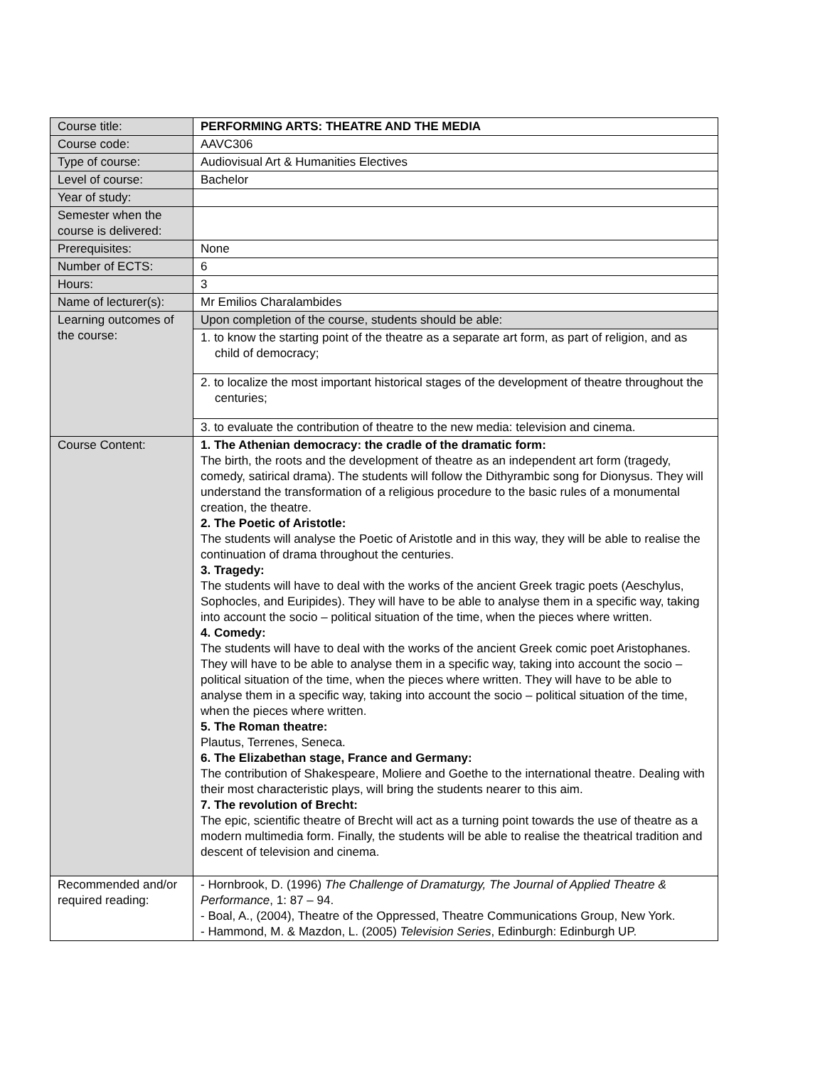| Course title: | PERFORMING ARTS: THEATRE AND THE MEDIA |
| Course code: | AAVC306 |
| Type of course: | Audiovisual Art & Humanities Electives |
| Level of course: | Bachelor |
| Year of study: | |
| Semester when the course is delivered: | |
| Prerequisites: | None |
| Number of ECTS: | 6 |
| Hours: | 3 |
| Name of lecturer(s): | Mr Emilios Charalambides |
| Learning outcomes of the course: | / Upon completion of the course, students should be able: / / 1. to know the starting point of the theatre as a separate art form, as part of religion, and as child of democracy; / / 2. to localize the most important historical stages of the development of theatre throughout the centuries; / / 3. to evaluate the contribution of theatre to the new media: television and cinema. / |
| Course Content: | 1. The Athenian democracy: the cradle of the dramatic form: The birth, the roots and the development of theatre as an independent art form (tragedy, comedy, satirical drama). The students will follow the Dithyrambic song for Dionysus. They will understand the transformation of a religious procedure to the basic rules of a monumental creation, the theatre. 2. The Poetic of Aristotle: The students will analyse the Poetic of Aristotle and in this way, they will be able to realise the continuation of drama throughout the centuries. 3. Tragedy: The students will have to deal with the works of the ancient Greek tragic poets (Aeschylus, Sophocles, and Euripides). They will have to be able to analyse them in a specific way, taking into account the socio – political situation of the time, when the pieces where written. 4. Comedy: The students will have to deal with the works of the ancient Greek comic poet Aristophanes. They will have to be able to analyse them in a specific way, taking into account the socio – political situation of the time, when the pieces where written. They will have to be able to analyse them in a specific way, taking into account the socio – political situation of the time, when the pieces where written. 5. The Roman theatre: Plautus, Terrenes, Seneca. 6. The Elizabethan stage, France and Germany: The contribution of Shakespeare, Moliere and Goethe to the international theatre. Dealing with their most characteristic plays, will bring the students nearer to this aim. 7. The revolution of Brecht: The epic, scientific theatre of Brecht will act as a turning point towards the use of theatre as a modern multimedia form. Finally, the students will be able to realise the theatrical tradition and descent of television and cinema. |
| Recommended and/or required reading: | - Hornbrook, D. (1996) The Challenge of Dramaturgy, The Journal of Applied Theatre & Performance , 1: 87 – 94. - Boal, A., (2004), Theatre of the Oppressed, Theatre Communications Group, New York. - Hammond, M. & Mazdon, L. (2005) Television Series , Edinburgh: Edinburgh UP. |